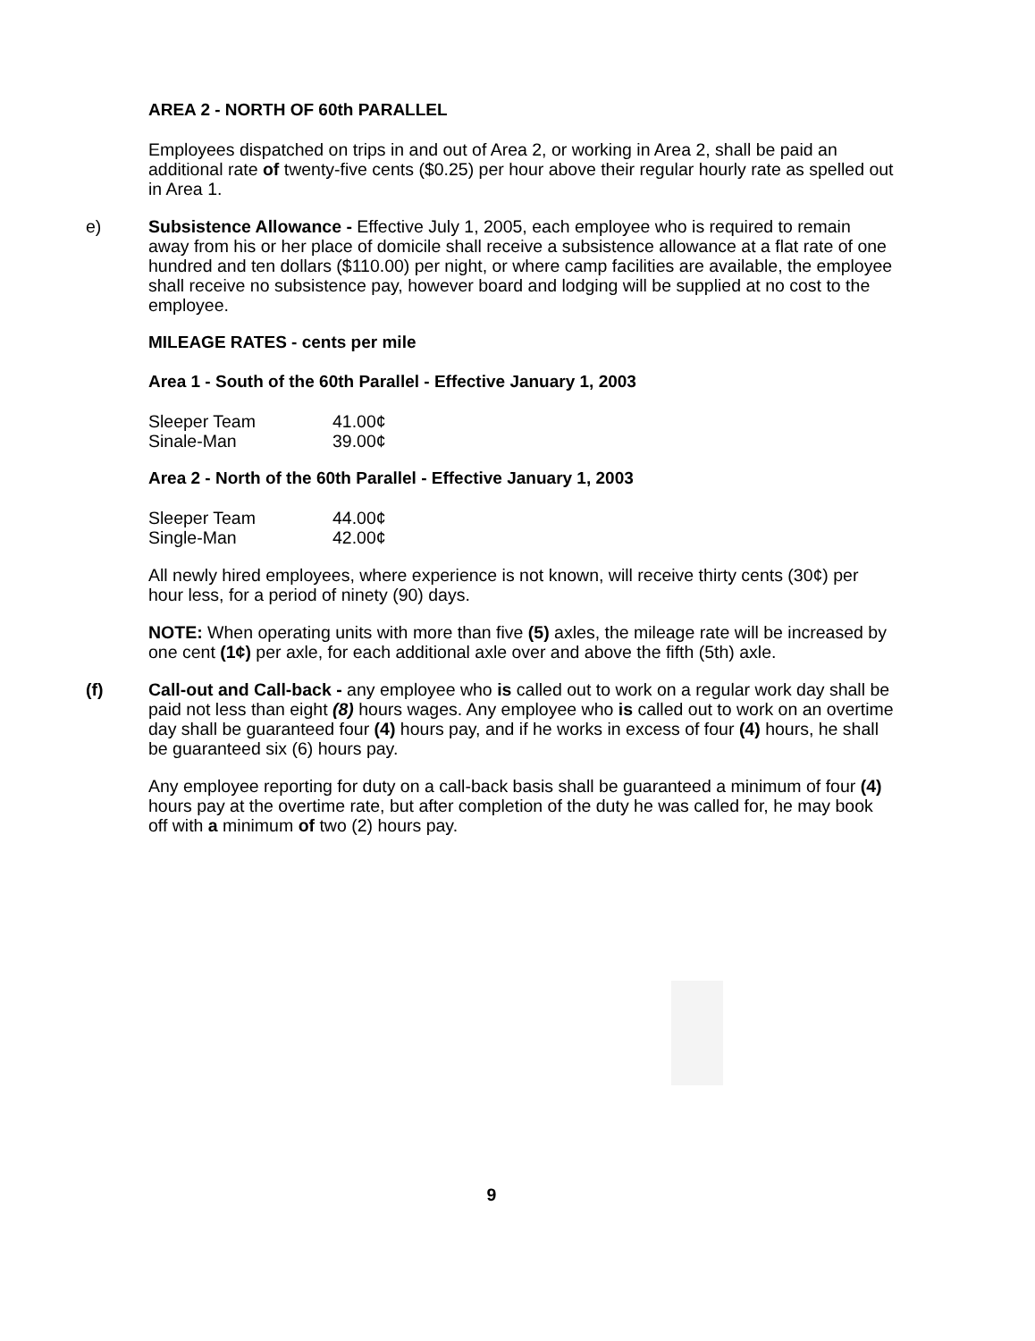AREA 2 - NORTH OF 60th PARALLEL
Employees dispatched on trips in and out of Area 2, or working in Area 2, shall be paid an additional rate of twenty-five cents ($0.25) per hour above their regular hourly rate as spelled out in Area 1.
e)
Subsistence Allowance - Effective July 1, 2005, each employee who is required to remain away from his or her place of domicile shall receive a subsistence allowance at a flat rate of one hundred and ten dollars ($110.00) per night, or where camp facilities are available, the employee shall receive no subsistence pay, however board and lodging will be supplied at no cost to the employee.
MILEAGE RATES - cents per mile
Area 1 - South of the 60th Parallel - Effective January 1, 2003
| Sleeper Team | 41.00¢ |
| Sinale-Man | 39.00¢ |
Area 2 - North of the 60th Parallel - Effective January 1, 2003
| Sleeper Team | 44.00¢ |
| Single-Man | 42.00¢ |
All newly hired employees, where experience is not known, will receive thirty cents (30¢) per hour less, for a period of ninety (90) days.
NOTE: When operating units with more than five (5) axles, the mileage rate will be increased by one cent (1¢) per axle, for each additional axle over and above the fifth (5th) axle.
(f)
Call-out and Call-back - any employee who is called out to work on a regular work day shall be paid not less than eight (8) hours wages. Any employee who is called out to work on an overtime day shall be guaranteed four (4) hours pay, and if he works in excess of four (4) hours, he shall be guaranteed six (6) hours pay.
Any employee reporting for duty on a call-back basis shall be guaranteed a minimum of four (4) hours pay at the overtime rate, but after completion of the duty he was called for, he may book off with a minimum of two (2) hours pay.
9